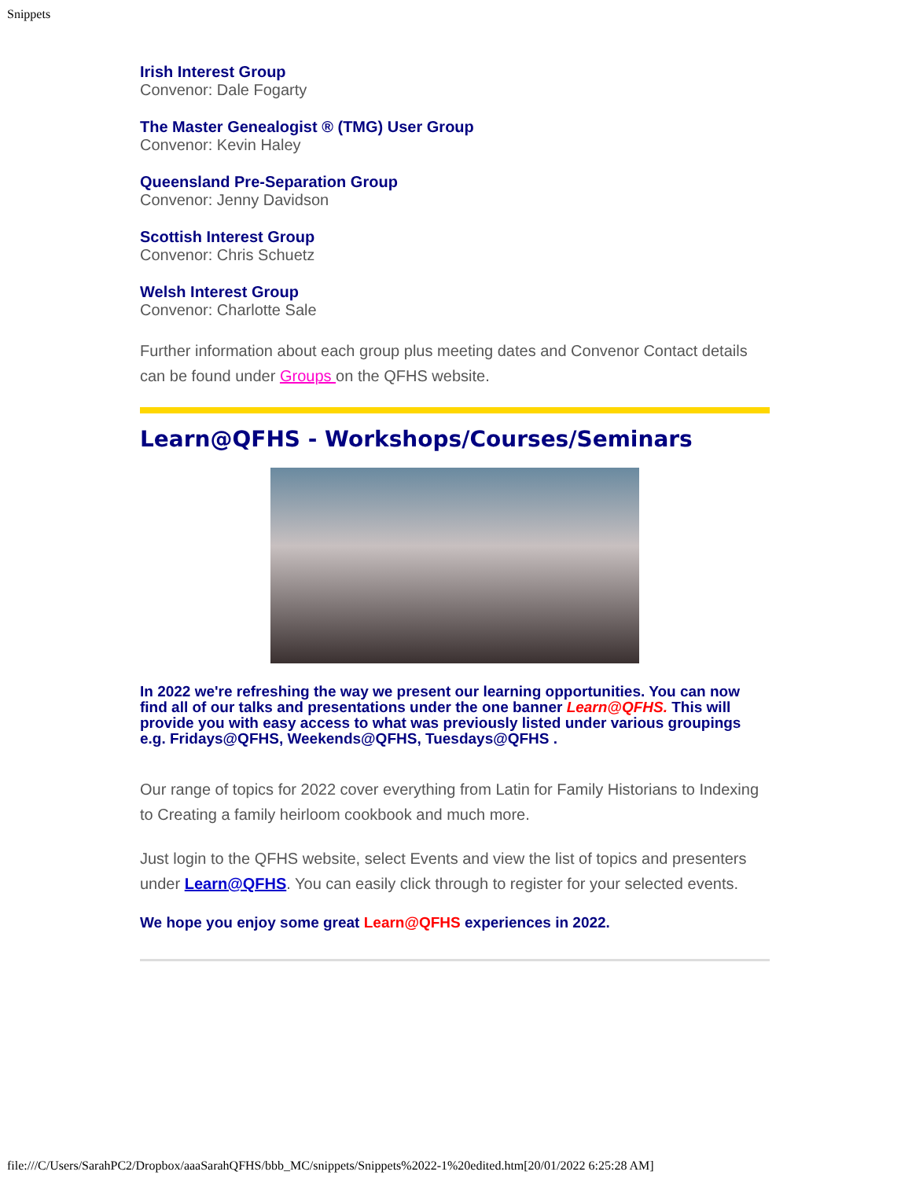Snippets
Irish Interest Group
Convenor: Dale Fogarty
The Master Genealogist ® (TMG) User Group
Convenor: Kevin Haley
Queensland Pre-Separation Group
Convenor: Jenny Davidson
Scottish Interest Group
Convenor: Chris Schuetz
Welsh Interest Group
Convenor: Charlotte Sale
Further information about each group plus meeting dates and Convenor Contact details can be found under Groups on the QFHS website.
Learn@QFHS - Workshops/Courses/Seminars
In 2022 we're refreshing the way we present our learning opportunities. You can now find all of our talks and presentations under the one banner Learn@QFHS. This will provide you with easy access to what was previously listed under various groupings e.g. Fridays@QFHS, Weekends@QFHS, Tuesdays@QFHS .
Our range of topics for 2022 cover everything from Latin for Family Historians to Indexing to Creating a family heirloom cookbook and much more.
Just login to the QFHS website, select Events and view the list of topics and presenters under Learn@QFHS. You can easily click through to register for your selected events.
We hope you enjoy some great Learn@QFHS experiences in 2022.
file:///C/Users/SarahPC2/Dropbox/aaaSarahQFHS/bbb_MC/snippets/Snippets%2022-1%20edited.htm[20/01/2022 6:25:28 AM]